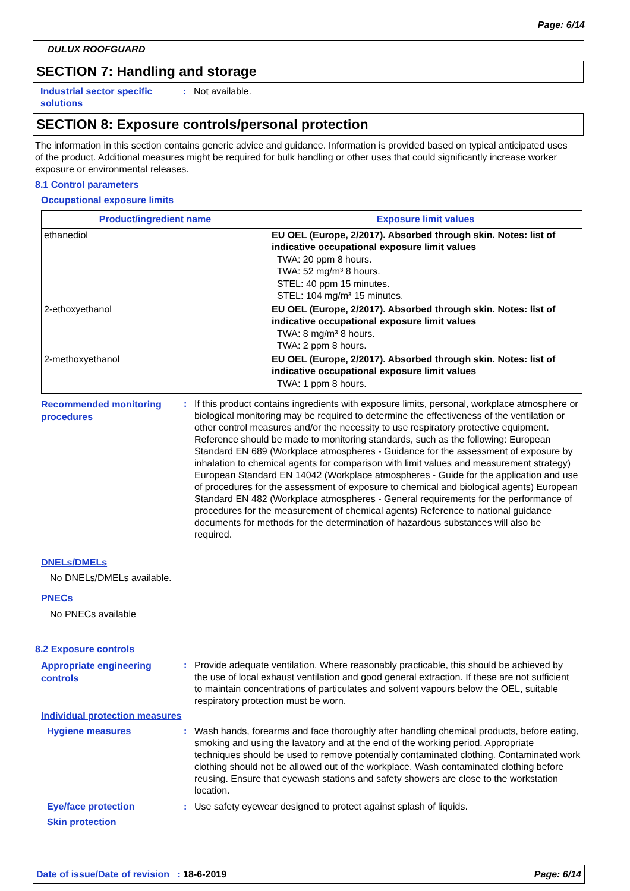Page: 6/14
DULUX ROOFGUARD
SECTION 7: Handling and storage
Industrial sector specific
solutions
: Not available.
SECTION 8: Exposure controls/personal protection
The information in this section contains generic advice and guidance. Information is provided based on typical anticipated uses of the product. Additional measures might be required for bulk handling or other uses that could significantly increase worker exposure or environmental releases.
8.1 Control parameters
Occupational exposure limits
| Product/ingredient name | Exposure limit values |
| --- | --- |
| ethanediol | EU OEL (Europe, 2/2017). Absorbed through skin. Notes: list of indicative occupational exposure limit values TWA: 20 ppm 8 hours. TWA: 52 mg/m³ 8 hours. STEL: 40 ppm 15 minutes. STEL: 104 mg/m³ 15 minutes. |
| 2-ethoxyethanol | EU OEL (Europe, 2/2017). Absorbed through skin. Notes: list of indicative occupational exposure limit values TWA: 8 mg/m³ 8 hours. TWA: 2 ppm 8 hours. |
| 2-methoxyethanol | EU OEL (Europe, 2/2017). Absorbed through skin. Notes: list of indicative occupational exposure limit values TWA: 1 ppm 8 hours. |
Recommended monitoring
procedures
: If this product contains ingredients with exposure limits, personal, workplace atmosphere or biological monitoring may be required to determine the effectiveness of the ventilation or other control measures and/or the necessity to use respiratory protective equipment. Reference should be made to monitoring standards, such as the following: European Standard EN 689 (Workplace atmospheres - Guidance for the assessment of exposure by inhalation to chemical agents for comparison with limit values and measurement strategy) European Standard EN 14042 (Workplace atmospheres - Guide for the application and use of procedures for the assessment of exposure to chemical and biological agents) European Standard EN 482 (Workplace atmospheres - General requirements for the performance of procedures for the measurement of chemical agents) Reference to national guidance documents for methods for the determination of hazardous substances will also be required.
DNELs/DMELs
No DNELs/DMELs available.
PNECs
No PNECs available
8.2 Exposure controls
Appropriate engineering
controls
: Provide adequate ventilation. Where reasonably practicable, this should be achieved by the use of local exhaust ventilation and good general extraction. If these are not sufficient to maintain concentrations of particulates and solvent vapours below the OEL, suitable respiratory protection must be worn.
Individual protection measures
Hygiene measures : Wash hands, forearms and face thoroughly after handling chemical products, before eating, smoking and using the lavatory and at the end of the working period. Appropriate techniques should be used to remove potentially contaminated clothing. Contaminated work clothing should not be allowed out of the workplace. Wash contaminated clothing before reusing. Ensure that eyewash stations and safety showers are close to the workstation location.
Eye/face protection : Use safety eyewear designed to protect against splash of liquids.
Skin protection
Date of issue/Date of revision : 18-6-2019
Page: 6/14